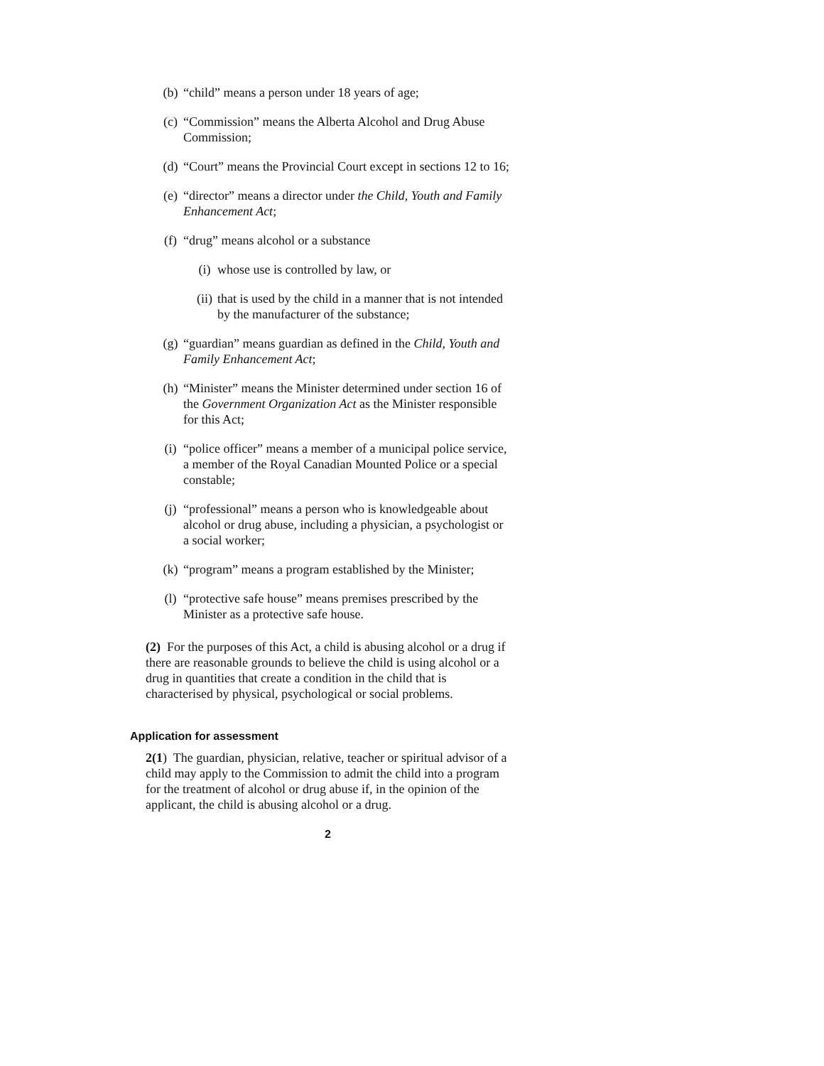(b) “child” means a person under 18 years of age;
(c) “Commission” means the Alberta Alcohol and Drug Abuse Commission;
(d) “Court” means the Provincial Court except in sections 12 to 16;
(e) “director” means a director under the Child, Youth and Family Enhancement Act;
(f) “drug” means alcohol or a substance
(i) whose use is controlled by law, or
(ii) that is used by the child in a manner that is not intended by the manufacturer of the substance;
(g) “guardian” means guardian as defined in the Child, Youth and Family Enhancement Act;
(h) “Minister” means the Minister determined under section 16 of the Government Organization Act as the Minister responsible for this Act;
(i) “police officer” means a member of a municipal police service, a member of the Royal Canadian Mounted Police or a special constable;
(j) “professional” means a person who is knowledgeable about alcohol or drug abuse, including a physician, a psychologist or a social worker;
(k) “program” means a program established by the Minister;
(l) “protective safe house” means premises prescribed by the Minister as a protective safe house.
(2) For the purposes of this Act, a child is abusing alcohol or a drug if there are reasonable grounds to believe the child is using alcohol or a drug in quantities that create a condition in the child that is characterised by physical, psychological or social problems.
Application for assessment
2(1) The guardian, physician, relative, teacher or spiritual advisor of a child may apply to the Commission to admit the child into a program for the treatment of alcohol or drug abuse if, in the opinion of the applicant, the child is abusing alcohol or a drug.
2